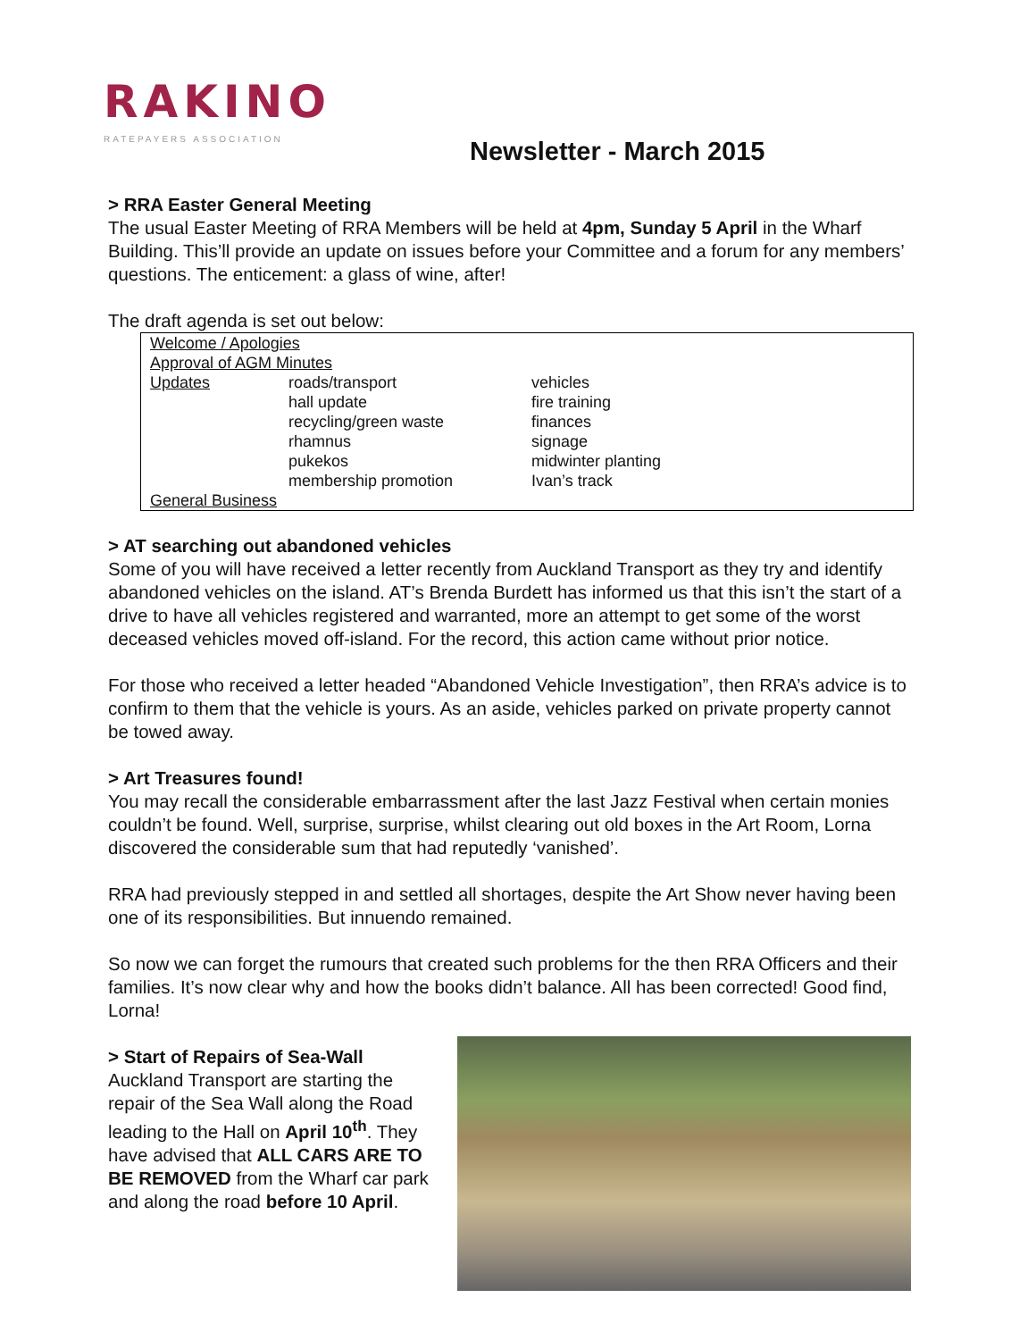RAKINO
RATEPAYERS ASSOCIATION
Newsletter - March 2015
> RRA Easter General Meeting
The usual Easter Meeting of RRA Members will be held at 4pm, Sunday 5 April in the Wharf Building. This’ll provide an update on issues before your Committee and a forum for any members’ questions. The enticement: a glass of wine, after!
The draft agenda is set out below:
| Welcome / Apologies | | |
| Approval of AGM Minutes | | |
| Updates | roads/transport | vehicles |
| | hall update | fire training |
| | recycling/green waste | finances |
| | rhamnus | signage |
| | pukekos | midwinter planting |
| | membership promotion | Ivan’s track |
| General Business | | |
> AT searching out abandoned vehicles
Some of you will have received a letter recently from Auckland Transport as they try and identify abandoned vehicles on the island. AT’s Brenda Burdett has informed us that this isn’t the start of a drive to have all vehicles registered and warranted, more an attempt to get some of the worst deceased vehicles moved off-island. For the record, this action came without prior notice.
For those who received a letter headed “Abandoned Vehicle Investigation”, then RRA’s advice is to confirm to them that the vehicle is yours. As an aside, vehicles parked on private property cannot be towed away.
> Art Treasures found!
You may recall the considerable embarrassment after the last Jazz Festival when certain monies couldn’t be found. Well, surprise, surprise, whilst clearing out old boxes in the Art Room, Lorna discovered the considerable sum that had reputedly ‘vanished’.
RRA had previously stepped in and settled all shortages, despite the Art Show never having been one of its responsibilities. But innuendo remained.
So now we can forget the rumours that created such problems for the then RRA Officers and their families. It’s now clear why and how the books didn’t balance. All has been corrected! Good find, Lorna!
> Start of Repairs of Sea-Wall
Auckland Transport are starting the repair of the Sea Wall along the Road leading to the Hall on April 10<sup>th</sup>. They have advised that ALL CARS ARE TO BE REMOVED from the Wharf car park and along the road before 10 April.